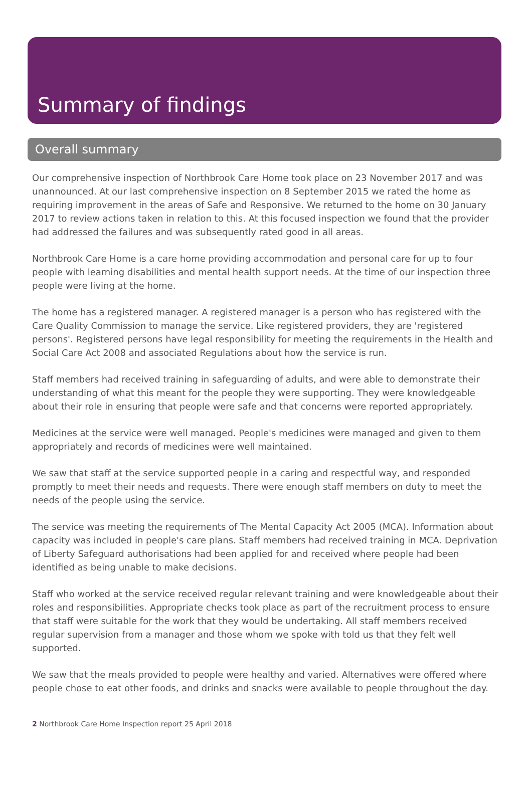Summary of findings
Overall summary
Our comprehensive inspection of Northbrook Care Home took place on 23 November 2017 and was unannounced. At our last comprehensive inspection on 8 September 2015 we rated the home as requiring improvement in the areas of Safe and Responsive. We returned to the home on 30 January 2017 to review actions taken in relation to this. At this focused inspection we found that the provider had addressed the failures and was subsequently rated good in all areas.
Northbrook Care Home is a care home providing accommodation and personal care for up to four people with learning disabilities and mental health support needs. At the time of our inspection three people were living at the home.
The home has a registered manager. A registered manager is a person who has registered with the Care Quality Commission to manage the service. Like registered providers, they are 'registered persons'. Registered persons have legal responsibility for meeting the requirements in the Health and Social Care Act 2008 and associated Regulations about how the service is run.
Staff members had received training in safeguarding of adults, and were able to demonstrate their understanding of what this meant for the people they were supporting. They were knowledgeable about their role in ensuring that people were safe and that concerns were reported appropriately.
Medicines at the service were well managed. People's medicines were managed and given to them appropriately and records of medicines were well maintained.
We saw that staff at the service supported people in a caring and respectful way, and responded promptly to meet their needs and requests. There were enough staff members on duty to meet the needs of the people using the service.
The service was meeting the requirements of The Mental Capacity Act 2005 (MCA). Information about capacity was included in people's care plans. Staff members had received training in MCA. Deprivation of Liberty Safeguard authorisations had been applied for and received where people had been identified as being unable to make decisions.
Staff who worked at the service received regular relevant training and were knowledgeable about their roles and responsibilities. Appropriate checks took place as part of the recruitment process to ensure that staff were suitable for the work that they would be undertaking. All staff members received regular supervision from a manager and those whom we spoke with told us that they felt well supported.
We saw that the meals provided to people were healthy and varied. Alternatives were offered where people chose to eat other foods, and drinks and snacks were available to people throughout the day.
2 Northbrook Care Home Inspection report 25 April 2018